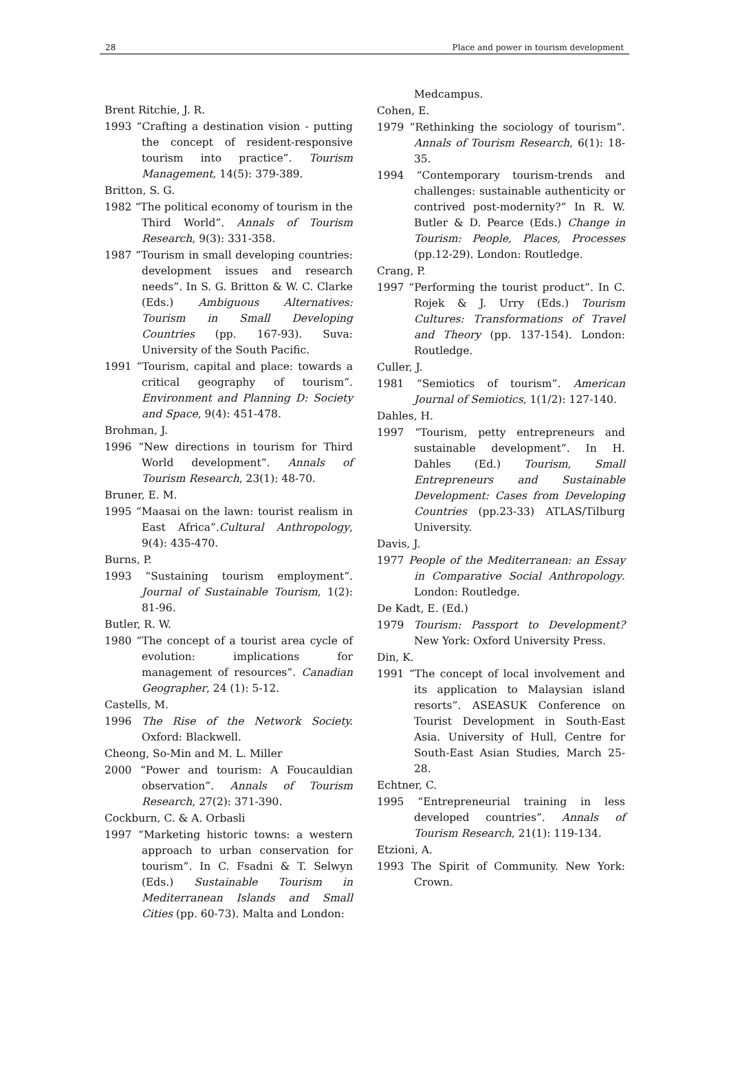28 Place and power in tourism development
Brent Ritchie, J. R.
1993 “Crafting a destination vision - putting the concept of resident-responsive tourism into practice”. Tourism Management, 14(5): 379-389.
Britton, S. G.
1982 “The political economy of tourism in the Third World”. Annals of Tourism Research, 9(3): 331-358.
1987 “Tourism in small developing countries: development issues and research needs”. In S. G. Britton & W. C. Clarke (Eds.) Ambiguous Alternatives: Tourism in Small Developing Countries (pp. 167-93). Suva: University of the South Pacific.
1991 “Tourism, capital and place: towards a critical geography of tourism”. Environment and Planning D: Society and Space, 9(4): 451-478.
Brohman, J.
1996 “New directions in tourism for Third World development”. Annals of Tourism Research, 23(1): 48-70.
Bruner, E. M.
1995 “Maasai on the lawn: tourist realism in East Africa”.Cultural Anthropology, 9(4): 435-470.
Burns, P.
1993 “Sustaining tourism employment”. Journal of Sustainable Tourism, 1(2): 81-96.
Butler, R. W.
1980 “The concept of a tourist area cycle of evolution: implications for management of resources”. Canadian Geographer, 24 (1): 5-12.
Castells, M.
1996 The Rise of the Network Society. Oxford: Blackwell.
Cheong, So-Min and M. L. Miller
2000 “Power and tourism: A Foucauldian observation”. Annals of Tourism Research, 27(2): 371-390.
Cockburn, C. & A. Orbasli
1997 “Marketing historic towns: a western approach to urban conservation for tourism”. In C. Fsadni & T. Selwyn (Eds.) Sustainable Tourism in Mediterranean Islands and Small Cities (pp. 60-73). Malta and London:
Medcampus.
Cohen, E.
1979 “Rethinking the sociology of tourism”. Annals of Tourism Research, 6(1): 18-35.
1994 “Contemporary tourism-trends and challenges: sustainable authenticity or contrived post-modernity?” In R. W. Butler & D. Pearce (Eds.) Change in Tourism: People, Places, Processes (pp.12-29). London: Routledge.
Crang, P.
1997 “Performing the tourist product”. In C. Rojek & J. Urry (Eds.) Tourism Cultures: Transformations of Travel and Theory (pp. 137-154). London: Routledge.
Culler, J.
1981 “Semiotics of tourism”. American Journal of Semiotics, 1(1/2): 127-140.
Dahles, H.
1997 “Tourism, petty entrepreneurs and sustainable development”. In H. Dahles (Ed.) Tourism, Small Entrepreneurs and Sustainable Development: Cases from Developing Countries (pp.23-33) ATLAS/Tilburg University.
Davis, J.
1977 People of the Mediterranean: an Essay in Comparative Social Anthropology. London: Routledge.
De Kadt, E. (Ed.)
1979 Tourism: Passport to Development? New York: Oxford University Press.
Din, K.
1991 “The concept of local involvement and its application to Malaysian island resorts”. ASEASUK Conference on Tourist Development in South-East Asia. University of Hull, Centre for South-East Asian Studies, March 25-28.
Echtner, C.
1995 “Entrepreneurial training in less developed countries”. Annals of Tourism Research, 21(1): 119-134.
Etzioni, A.
1993 The Spirit of Community. New York: Crown.